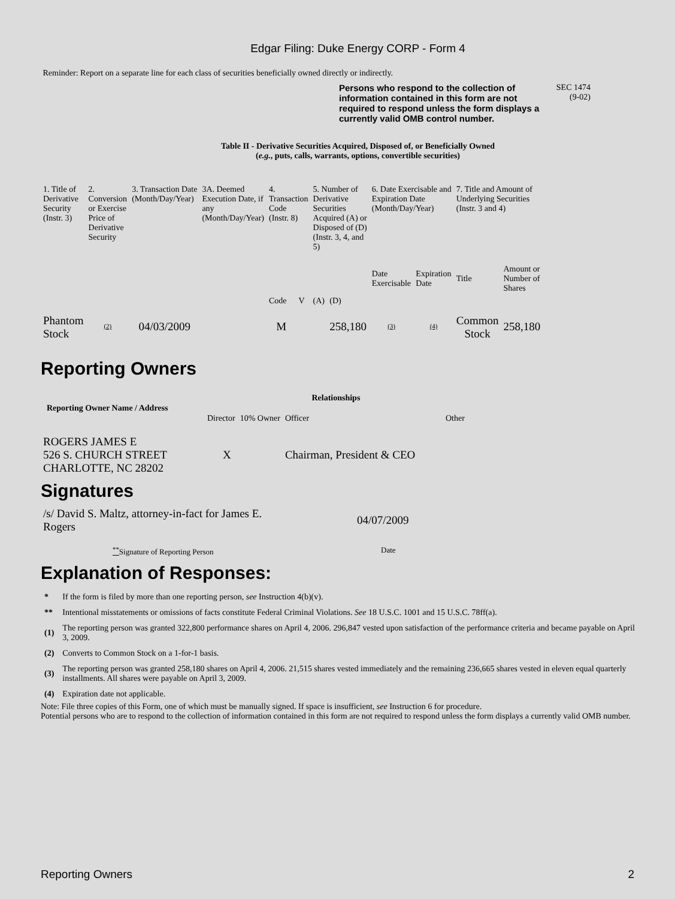Edgar Filing: Duke Energy CORP - Form 4
Reminder: Report on a separate line for each class of securities beneficially owned directly or indirectly.
Persons who respond to the collection of information contained in this form are not required to respond unless the form displays a currently valid OMB control number.
SEC 1474
(9-02)
Table II - Derivative Securities Acquired, Disposed of, or Beneficially Owned
(e.g., puts, calls, warrants, options, convertible securities)
| 1. Title of Derivative Security (Instr. 3) | 2. Conversion or Exercise Price of Derivative Security | 3. Transaction Date (Month/Day/Year) | 3A. Deemed Execution Date, if any (Month/Day/Year) | 4. Transaction Code (Instr. 8) | | 5. Number of Derivative Securities Acquired (A) or Disposed of (D) (Instr. 3, 4, and 5) | | 6. Date Exercisable and Expiration Date (Month/Day/Year) | | 7. Title and Amount of Underlying Securities (Instr. 3 and 4) | |
| --- | --- | --- | --- | --- | --- | --- | --- | --- | --- | --- | --- |
| | | | | Code | V | (A) | (D) | Date Exercisable | Expiration Date | Title | Amount or Number of Shares |
| Phantom Stock | (2) | 04/03/2009 | | M | | | 258,180 | (3) | (4) | Common Stock | 258,180 |
Reporting Owners
| Reporting Owner Name / Address | Relationships | | | |
| --- | --- | --- | --- | --- |
| | Director | 10% Owner | Officer | Other |
| ROGERS JAMES E 526 S. CHURCH STREET CHARLOTTE, NC 28202 | X | | Chairman, President & CEO | |
Signatures
| /s/ David S. Maltz, attorney-in-fact for James E. Rogers | 04/07/2009 |
| <sup>**</sup> Signature of Reporting Person | Date |
Explanation of Responses:
| * | If the form is filed by more than one reporting person, see Instruction 4(b)(v). |
| ** | Intentional misstatements or omissions of facts constitute Federal Criminal Violations. See 18 U.S.C. 1001 and 15 U.S.C. 78ff(a). |
| (1) | The reporting person was granted 322,800 performance shares on April 4, 2006. 296,847 vested upon satisfaction of the performance criteria and became payable on April 3, 2009. |
| (2) | Converts to Common Stock on a 1-for-1 basis. |
| (3) | The reporting person was granted 258,180 shares on April 4, 2006. 21,515 shares vested immediately and the remaining 236,665 shares vested in eleven equal quarterly installments. All shares were payable on April 3, 2009. |
| (4) | Expiration date not applicable. |
Note: File three copies of this Form, one of which must be manually signed. If space is insufficient, see Instruction 6 for procedure.
Potential persons who are to respond to the collection of information contained in this form are not required to respond unless the form displays a currently valid OMB number.
Reporting Owners 2